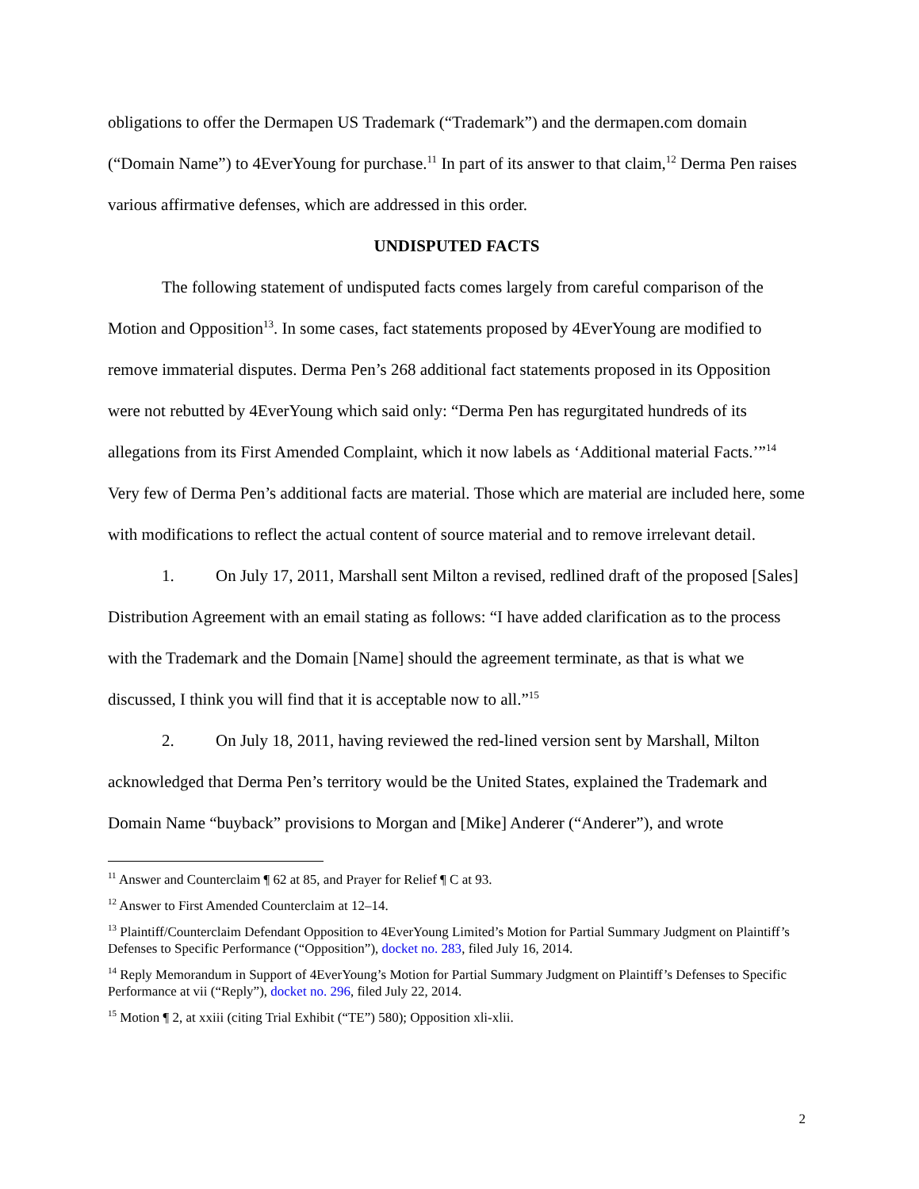obligations to offer the Dermapen US Trademark (“Trademark”) and the dermapen.com domain (“Domain Name”) to 4EverYoung for purchase.<sup>11</sup> In part of its answer to that claim,<sup>12</sup> Derma Pen raises various affirmative defenses, which are addressed in this order.
UNDISPUTED FACTS
The following statement of undisputed facts comes largely from careful comparison of the Motion and Opposition<sup>13</sup>. In some cases, fact statements proposed by 4EverYoung are modified to remove immaterial disputes. Derma Pen’s 268 additional fact statements proposed in its Opposition were not rebutted by 4EverYoung which said only: “Derma Pen has regurgitated hundreds of its allegations from its First Amended Complaint, which it now labels as ‘Additional material Facts.’”<sup>14</sup> Very few of Derma Pen’s additional facts are material. Those which are material are included here, some with modifications to reflect the actual content of source material and to remove irrelevant detail.
1. On July 17, 2011, Marshall sent Milton a revised, redlined draft of the proposed [Sales] Distribution Agreement with an email stating as follows: “I have added clarification as to the process with the Trademark and the Domain [Name] should the agreement terminate, as that is what we discussed, I think you will find that it is acceptable now to all.”<sup>15</sup>
2. On July 18, 2011, having reviewed the red-lined version sent by Marshall, Milton acknowledged that Derma Pen’s territory would be the United States, explained the Trademark and Domain Name “buyback” provisions to Morgan and [Mike] Anderer (“Anderer”), and wrote
<sup>11</sup> Answer and Counterclaim ¶ 62 at 85, and Prayer for Relief ¶ C at 93.
<sup>12</sup> Answer to First Amended Counterclaim at 12–14.
<sup>13</sup> Plaintiff/Counterclaim Defendant Opposition to 4EverYoung Limited’s Motion for Partial Summary Judgment on Plaintiff’s Defenses to Specific Performance (“Opposition”), docket no. 283, filed July 16, 2014.
<sup>14</sup> Reply Memorandum in Support of 4EverYoung’s Motion for Partial Summary Judgment on Plaintiff’s Defenses to Specific Performance at vii (“Reply”), docket no. 296, filed July 22, 2014.
<sup>15</sup> Motion ¶ 2, at xxiii (citing Trial Exhibit (“TE”) 580); Opposition xli-xlii.
2